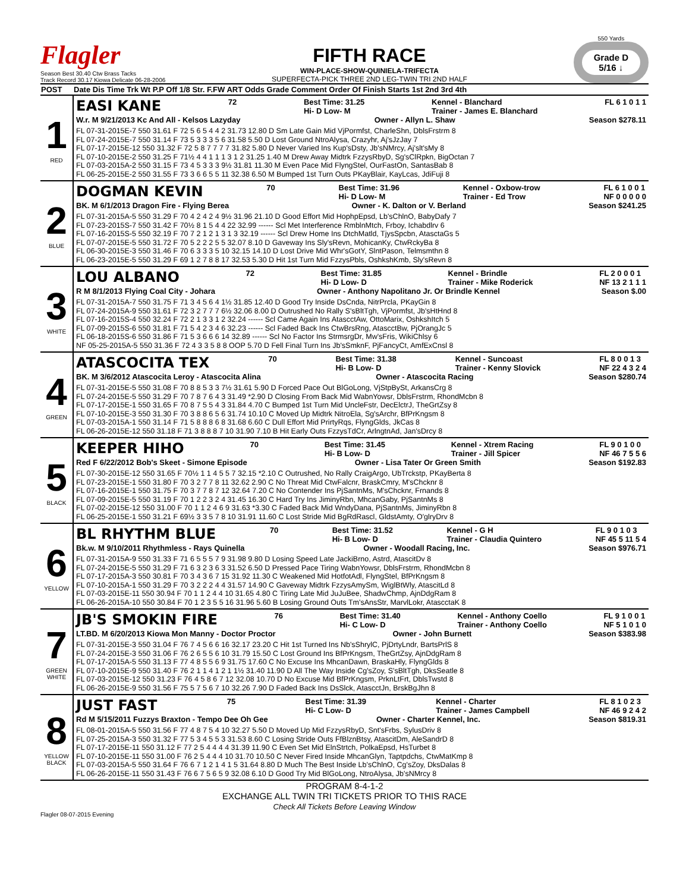Flagler
Season Best 30.40 Ctw Brass Tacks
Track Record 30.17 Kiowa Delicate 06-28-2006
FIFTH RACE
WIN-PLACE-SHOW-QUINIELA-TRIFECTA
SUPERFECTA-PICK THREE 2ND LEG-TWIN TRI 2ND HALF
550 Yards
Grade D
5/16 ↓
| POST | Date Dis Time Trk Wt P.P Off 1/8 Str. F.FW ART Odds Grade Comment Order Of Finish Starts 1st 2nd 3rd 4th |
| --- | --- |
| 1 RED | EASI KANE 72 Best Time: 31.25 Hi- D Low- M Kennel - Blanchard Trainer - James E. Blanchard FL 6 1 0 1 1 W.r. M 9/21/2013 Kc And All - Kelsos Lazyday Owner - Allyn L. Shaw Season $278.11 FL 07-31-2015E-7 550 31.61 F 72 5 6 5 4 4 2 31.73 12.80 D Sm Late Gain Mid VjPormfst, CharleShn, DblsFrstrm 8 FL 07-24-2015E-7 550 31.14 F 73 5 3 3 3 5 6 31.58 5.50 D Lost Ground NtroAlysa, Crazyhr, Aj'sJzJay 7 FL 07-17-2015E-12 550 31.32 F 72 5 8 7 7 7 7 31.82 5.80 D Never Varied Ins Kup'sDsty, Jb'sNMrcy, Aj'slt'sMy 8 FL 07-10-2015E-2 550 31.25 F 71½ 4 4 1 1 1 3 1 2 31.25 1.40 M Drew Away Midtrk FzzysRbyD, Sg'sClRpkn, BigOctan 7 FL 07-03-2015A-2 550 31.15 F 73 4 5 3 3 3 9½ 31.81 11.30 M Even Pace Mid FlyngStel, OurFastOn, SantasBab 8 FL 06-25-2015E-2 550 31.55 F 73 3 6 6 5 5 11 32.38 6.50 M Bumped 1st Turn Outs PKayBlair, KayLcas, JdiFuji 8 |
| 2 BLUE | DOGMAN KEVIN 70 Best Time: 31.96 Hi- D Low- M Kennel - Oxbow-trow Trainer - Ed Trow FL 6 1 0 0 1 NF 0 0 0 0 0 BK. M 6/1/2013 Dragon Fire - Flying Berea Owner - K. Dalton or V. Berland Season $241.25 FL 07-31-2015A-5 550 31.29 F 70 4 2 4 2 4 9½ 31.96 21.10 D Good Effort Mid HophpEpsd, Lb'sChlnO, BabyDafy 7 FL 07-23-2015S-7 550 31.42 F 70½ 8 1 5 4 4 22 32.99 ------ Scl Met Interference RmblnMtch, Frboy, Ichabdlrv 6 FL 07-16-2015S-5 550 32.19 F 70 7 2 1 2 1 3 1 3 32.19 ------ Scl Drew Home Ins DtchMatld, TjysSpcbn, AtasctaGs 5 FL 07-07-2015E-5 550 31.72 F 70 5 2 2 2 5 5 32.07 8.10 D Gaveway Ins Sly'sRevn, MohicanKy, CtwRckyBa 8 FL 06-30-2015E-3 550 31.46 F 70 6 3 3 3 5 10 32.15 14.10 D Lost Drive Mid Whr'sGotY, SlntPason, Telmsmthn 8 FL 06-23-2015E-5 550 31.29 F 69 1 2 7 8 8 17 32.53 5.30 D Hit 1st Turn Mid FzzysPbls, OshkshKmb, Sly'sRevn 8 |
| 3 WHITE | LOU ALBANO 72 Best Time: 31.85 Hi- D Low- D Kennel - Brindle Trainer - Mike Roderick FL 2 0 0 0 1 NF 13 2 1 1 1 R M 8/1/2013 Flying Coal City - Johara Owner - Anthony Napolitano Jr. Or Brindle Kennel Season $.00 FL 07-31-2015A-7 550 31.75 F 71 3 4 5 6 4 1½ 31.85 12.40 D Good Try Inside DsCnda, NitrPrcla, PKayGin 8 FL 07-24-2015A-9 550 31.61 F 72 3 2 7 7 7 6½ 32.06 8.00 D Outrushed No Rally S'sBltTgh, VjPormfst, Jb'sHtHnd 8 FL 07-16-2015S-4 550 32.24 F 72 2 1 3 3 1 2 32.24 ------ Scl Came Again Ins AtascctAw, OttoMarix, OshkshItch 5 FL 07-09-2015S-6 550 31.81 F 71 5 4 2 3 4 6 32.23 ------ Scl Faded Back Ins CtwBrsRng, AtascctBw, PjOrangJc 5 FL 06-18-2015S-6 550 31.86 F 71 5 3 6 6 6 14 32.89 ------ Scl No Factor Ins StrmsrgDr, Mw'sFris, WikiChlsy 6 NF 05-25-2015A-5 550 31.36 F 72 4 3 3 5 8 8 OOP 5.70 D Fell Final Turn Ins Jb'sSmknF, PjFancyCt, AmfExCnsl 8 |
| 4 GREEN | ATASCOCITA TEX 70 Best Time: 31.38 Hi- B Low- D Kennel - Suncoast Trainer - Kenny Slovick FL 8 0 0 1 3 NF 22 4 3 2 4 BK. M 3/6/2012 Atascocita Leroy - Atascocita Alina Owner - Atascocita Racing Season $280.74 FL 07-31-2015E-5 550 31.08 F 70 8 8 5 3 3 7½ 31.61 5.90 D Forced Pace Out BlGoLong, VjStpBySt, ArkansCrg 8 FL 07-24-2015E-5 550 31.29 F 70 7 8 7 6 4 3 31.49 *2.90 D Closing From Back Mid WabnYowsr, DblsFrstrm, RhondMcbn 8 FL 07-17-2015E-1 550 31.65 F 70 8 7 5 5 4 3 31.84 4.70 C Bumped 1st Turn Mid UncleFstr, DecElctrJ, TheGrtZsy 8 FL 07-10-2015E-3 550 31.30 F 70 3 8 8 6 5 6 31.74 10.10 C Moved Up Midtrk NitroEla, Sg'sArchr, BfPrKngsm 8 FL 07-03-2015A-1 550 31.14 F 71 5 8 8 8 6 8 31.68 6.60 C Dull Effort Mid PrirtyRqs, FlyngGlds, JkCas 8 FL 06-26-2015E-12 550 31.18 F 71 3 8 8 8 7 10 31.90 7.10 B Hit Early Outs FzzysTdCr, ArlngtnAd, Jan'sDrcy 8 |
| 5 BLACK | KEEPER HIHO 70 Best Time: 31.45 Hi- B Low- D Kennel - Xtrem Racing Trainer - Jill Spicer FL 9 0 1 0 0 NF 46 7 5 5 6 Red F 6/22/2012 Bob's Skeet - Simone Episode Owner - Lisa Tater Or Green Smith Season $192.83 FL 07-30-2015E-12 550 31.65 F 70½ 1 1 4 5 5 7 32.15 *2.10 C Outrushed, No Rally CraigArgo, UbTrckstp, PKayBerta 8 FL 07-23-2015E-1 550 31.80 F 70 3 2 7 7 8 11 32.62 2.90 C No Threat Mid CtwFalcnr, BraskCmry, M'sChcknr 8 FL 07-16-2015E-1 550 31.75 F 70 3 7 7 8 7 12 32.64 7.20 C No Contender Ins PjSantnMs, M'sChcknr, Frnands 8 FL 07-09-2015E-5 550 31.19 F 70 1 2 2 3 2 4 31.45 16.30 C Hard Try Ins JiminyRbn, MhcanGaby, PjSantnMs 8 FL 07-02-2015E-12 550 31.00 F 70 1 1 2 4 6 9 31.63 *3.30 C Faded Back Mid WndyDana, PjSantnMs, JiminyRbn 8 FL 06-25-2015E-1 550 31.21 F 69½ 3 3 5 7 8 10 31.91 11.60 C Lost Stride Mid BgRdRascl, GldstAmty, O'glryDrv 8 |
| 6 YELLOW | BL RHYTHM BLUE 70 Best Time: 31.52 Hi- B Low- D Kennel - G H Trainer - Claudia Quintero FL 9 0 1 0 3 NF 45 5 11 5 4 Bk.w. M 9/10/2011 Rhythmless - Rays Quinella Owner - Woodall Racing, Inc. Season $976.71 FL 07-31-2015A-9 550 31.33 F 71 6 5 5 5 7 9 31.98 9.80 D Losing Speed Late JackiBrno, Astrd, AtascitDv 8 FL 07-24-2015E-5 550 31.29 F 71 6 3 2 3 6 3 31.52 6.50 D Pressed Pace Tiring WabnYowsr, DblsFrstrm, RhondMcbn 8 FL 07-17-2015A-3 550 30.81 F 70 3 4 3 6 7 15 31.92 11.30 C Weakened Mid HotfotAdl, FlyngStel, BfPrKngsm 8 FL 07-10-2015A-1 550 31.29 F 70 3 2 2 2 4 4 31.57 14.90 C Gaveway Midtrk FzzysAmySm, WiglBtWly, AtascitLd 8 FL 07-03-2015E-11 550 30.94 F 70 1 1 2 4 4 10 31.65 4.80 C Tiring Late Mid JuJuBee, ShadwChmp, AjnDdgRam 8 FL 06-26-2015A-10 550 30.84 F 70 1 2 3 5 5 16 31.96 5.60 B Losing Ground Outs Tm'sAnsStr, MarvlLokr, AtascctaK 8 |
| 7 GREEN WHITE | JB'S SMOKIN FIRE 76 Best Time: 31.40 Hi- C Low- D Kennel - Anthony Coello Trainer - Anthony Coello FL 9 1 0 0 1 NF 5 1 0 1 0 LT.BD. M 6/20/2013 Kiowa Mon Manny - Doctor Proctor Owner - John Burnett Season $383.98 FL 07-31-2015E-3 550 31.04 F 76 7 4 5 6 6 16 32.17 23.20 C Hit 1st Turned Ins Nb'sShrylC, PjDrtyLndr, BartsPrlS 8 FL 07-24-2015E-3 550 31.06 F 76 2 6 5 5 6 10 31.79 15.50 C Lost Ground Ins BfPrKngsm, TheGrtZsy, AjnDdgRam 8 FL 07-17-2015A-5 550 31.13 F 77 4 8 5 5 6 9 31.75 17.60 C No Excuse Ins MhcanDawn, BraskaHly, FlyngGlds 8 FL 07-10-2015E-9 550 31.40 F 76 2 1 1 4 1 2 1 1½ 31.40 11.90 D All The Way Inside Cg'sZoy, S'sBltTgh, DksSeatle 8 FL 07-03-2015E-12 550 31.23 F 76 4 5 8 6 7 12 32.08 10.70 D No Excuse Mid BfPrKngsm, PrknLtFrt, DblsTwstd 8 FL 06-26-2015E-9 550 31.56 F 75 5 7 5 6 7 10 32.26 7.90 D Faded Back Ins DsSlck, AtascctJn, BrskBgJhn 8 |
| 8 YELLOW BLACK | JUST FAST 75 Best Time: 31.39 Hi- C Low- D Kennel - Charter Trainer - James Campbell FL 8 1 0 2 3 NF 46 9 2 4 2 Rd M 5/15/2011 Fuzzys Braxton - Tempo Dee Oh Gee Owner - Charter Kennel, Inc. Season $819.31 FL 08-01-2015A-5 550 31.56 F 77 4 8 7 5 4 10 32.27 5.50 D Moved Up Mid FzzysRbyD, Snt'sFrbs, SylusDriv 8 FL 07-25-2015A-3 550 31.32 F 77 5 3 4 5 5 3 31.53 8.60 C Losing Stride Outs FfBlznBtsy, AtascitDm, AleSandrD 8 FL 07-17-2015E-11 550 31.12 F 77 2 5 4 4 4 4 31.39 11.90 C Even Set Mid ElnStrtch, PolkaEpsd, HsTurbet 8 FL 07-10-2015E-11 550 31.00 F 76 2 5 4 4 4 10 31.70 10.50 C Never Fired Inside MhcanGlyn, Taptpdchs, CtwMatKmp 8 FL 07-03-2015A-5 550 31.64 F 76 6 7 1 2 1 4 1 5 31.64 8.80 D Much The Best Inside Lb'sChlnO, Cg'sZoy, DksDalas 8 FL 06-26-2015E-11 550 31.43 F 76 6 7 5 6 5 9 32.08 6.10 D Good Try Mid BlGoLong, NtroAlysa, Jb'sNMrcy 8 |
PROGRAM 8-4-1-2
EXCHANGE ALL TWIN TRI TICKETS PRIOR TO THIS RACE
Check All Tickets Before Leaving Window
Flagler 08-07-2015 Evening